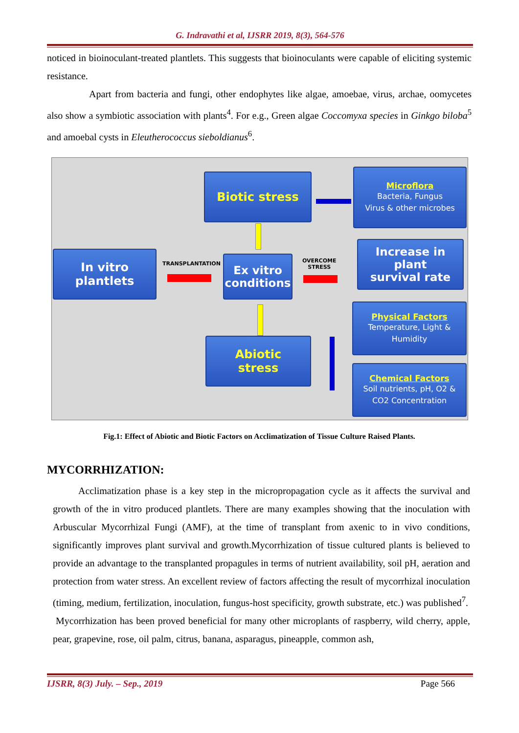G. Indravathi et al, IJSRR 2019, 8(3), 564-576
noticed in bioinoculant-treated plantlets. This suggests that bioinoculants were capable of eliciting systemic resistance.
Apart from bacteria and fungi, other endophytes like algae, amoebae, virus, archae, oomycetes also show a symbiotic association with plants<sup>4</sup>. For e.g., Green algae Coccomyxa species in Ginkgo biloba<sup>5</sup> and amoebal cysts in Eleutherococcus sieboldianus<sup>6</sup>.
Biotic stress
Microflora
Bacteria, Fungus
Virus & other microbes
In vitro
plantlets
TRANSPLANTATION
Ex vitro
conditions
OVERCOME
STRESS
Increase in plant
survival rate
Physical Factors
Temperature, Light &
Humidity
Abiotic
stress
Chemical Factors
Soil nutrients, pH, O2 &
CO2 Concentration
Fig.1: Effect of Abiotic and Biotic Factors on Acclimatization of Tissue Culture Raised Plants.
MYCORRHIZATION:
Acclimatization phase is a key step in the micropropagation cycle as it affects the survival and growth of the in vitro produced plantlets. There are many examples showing that the inoculation with Arbuscular Mycorrhizal Fungi (AMF), at the time of transplant from axenic to in vivo conditions, significantly improves plant survival and growth.Mycorrhization of tissue cultured plants is believed to provide an advantage to the transplanted propagules in terms of nutrient availability, soil pH, aeration and protection from water stress. An excellent review of factors affecting the result of mycorrhizal inoculation (timing, medium, fertilization, inoculation, fungus-host specificity, growth substrate, etc.) was published<sup>7</sup>.
Mycorrhization has been proved beneficial for many other microplants of raspberry, wild cherry, apple, pear, grapevine, rose, oil palm, citrus, banana, asparagus, pineapple, common ash,
IJSRR, 8(3) July. – Sep., 2019 Page 566